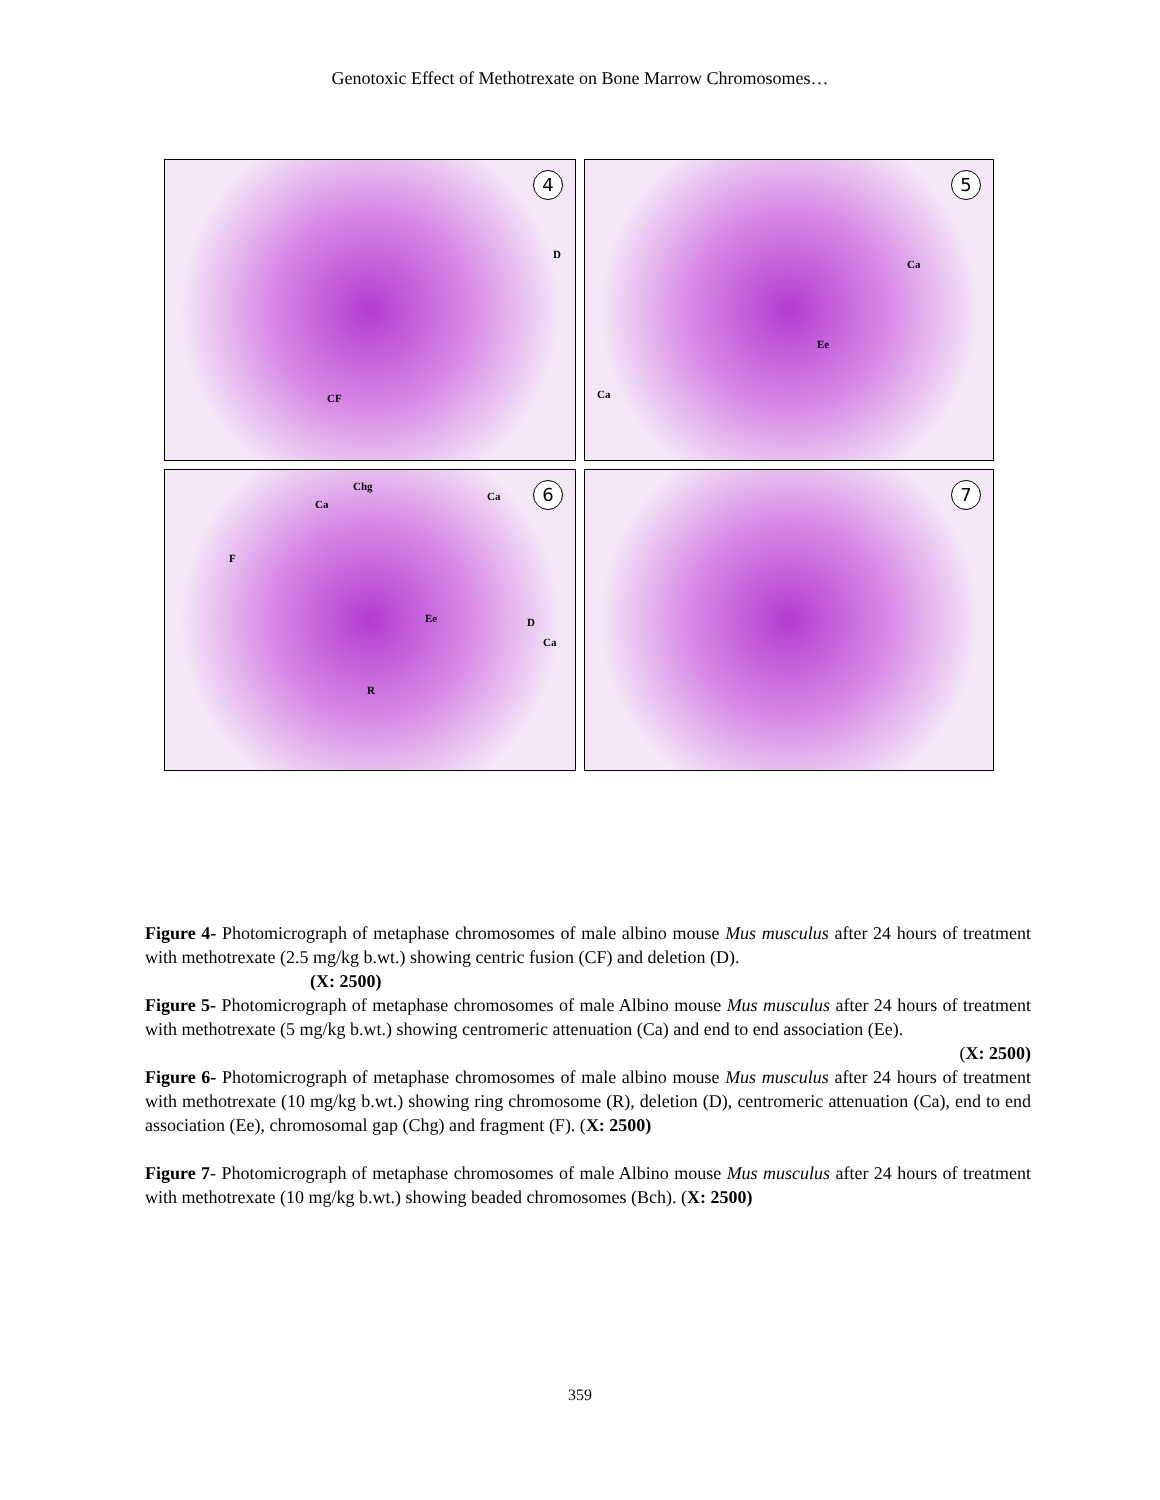Genotoxic Effect of Methotrexate on Bone Marrow Chromosomes…
4
D
CF
5
Ca
Ee
Ca
6 Chg
Ca
Ca
F
Ee D
Ca
R
7
Figure 4- Photomicrograph of metaphase chromosomes of male albino mouse Mus musculus after 24 hours of treatment with methotrexate (2.5 mg/kg b.wt.) showing centric fusion (CF) and deletion (D).
(X: 2500)
Figure 5- Photomicrograph of metaphase chromosomes of male Albino mouse Mus musculus after 24 hours of treatment with methotrexate (5 mg/kg b.wt.) showing centromeric attenuation (Ca) and end to end association (Ee).
(X: 2500)
Figure 6- Photomicrograph of metaphase chromosomes of male albino mouse Mus musculus after 24 hours of treatment with methotrexate (10 mg/kg b.wt.) showing ring chromosome (R), deletion (D), centromeric attenuation (Ca), end to end association (Ee), chromosomal gap (Chg) and fragment (F). (X: 2500)
Figure 7- Photomicrograph of metaphase chromosomes of male Albino mouse Mus musculus after 24 hours of treatment with methotrexate (10 mg/kg b.wt.) showing beaded chromosomes (Bch). (X: 2500)
359